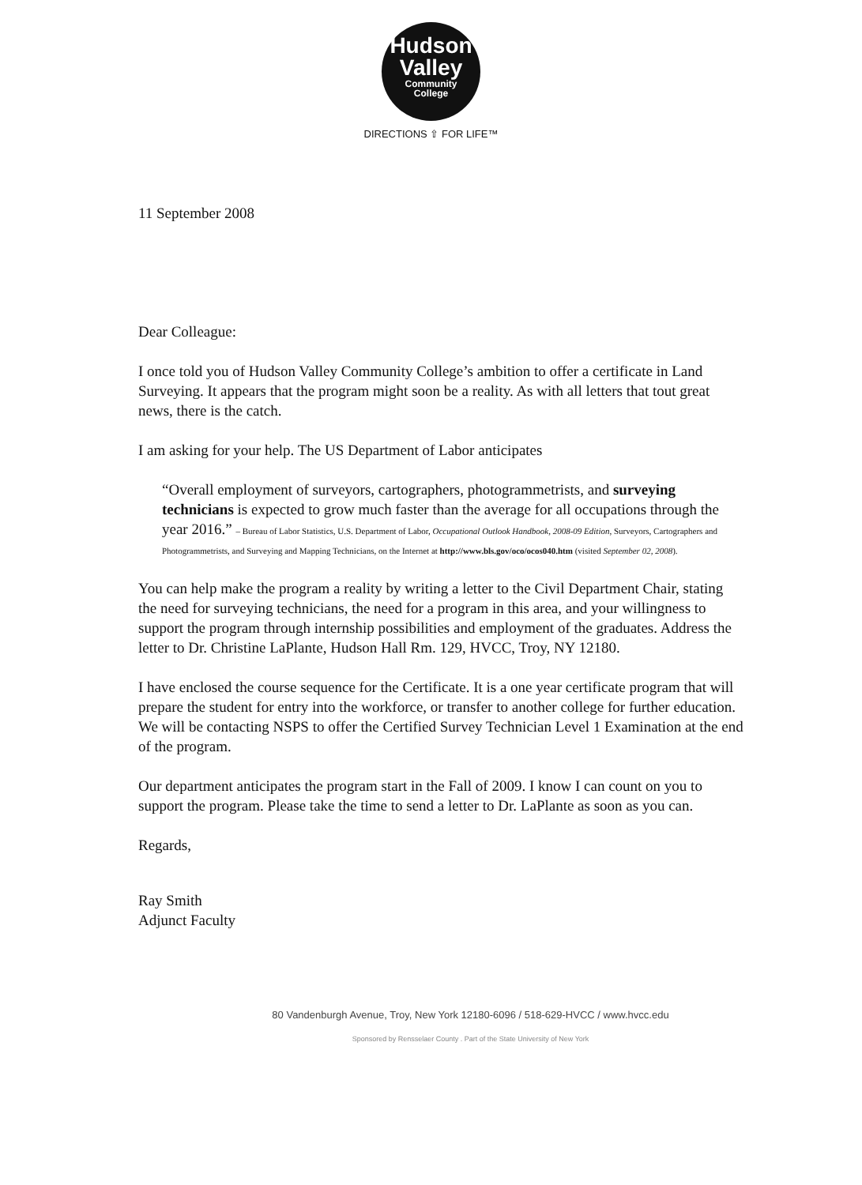Hudson
Valley
Community
College
DIRECTIONS ⇧ FOR LIFE™
11 September 2008
Dear Colleague:
I once told you of Hudson Valley Community College’s ambition to offer a certificate in Land Surveying. It appears that the program might soon be a reality. As with all letters that tout great news, there is the catch.
I am asking for your help. The US Department of Labor anticipates
“Overall employment of surveyors, cartographers, photogrammetrists, and surveying technicians is expected to grow much faster than the average for all occupations through the year 2016.” – Bureau of Labor Statistics, U.S. Department of Labor, Occupational Outlook Handbook, 2008-09 Edition, Surveyors, Cartographers and Photogrammetrists, and Surveying and Mapping Technicians, on the Internet at http://www.bls.gov/oco/ocos040.htm (visited September 02, 2008).
You can help make the program a reality by writing a letter to the Civil Department Chair, stating the need for surveying technicians, the need for a program in this area, and your willingness to support the program through internship possibilities and employment of the graduates. Address the letter to Dr. Christine LaPlante, Hudson Hall Rm. 129, HVCC, Troy, NY 12180.
I have enclosed the course sequence for the Certificate. It is a one year certificate program that will prepare the student for entry into the workforce, or transfer to another college for further education. We will be contacting NSPS to offer the Certified Survey Technician Level 1 Examination at the end of the program.
Our department anticipates the program start in the Fall of 2009. I know I can count on you to support the program. Please take the time to send a letter to Dr. LaPlante as soon as you can.
Regards,
Ray Smith
Adjunct Faculty
80 Vandenburgh Avenue, Troy, New York 12180-6096 / 518-629-HVCC / www.hvcc.edu
Sponsored by Rensselaer County . Part of the State University of New York